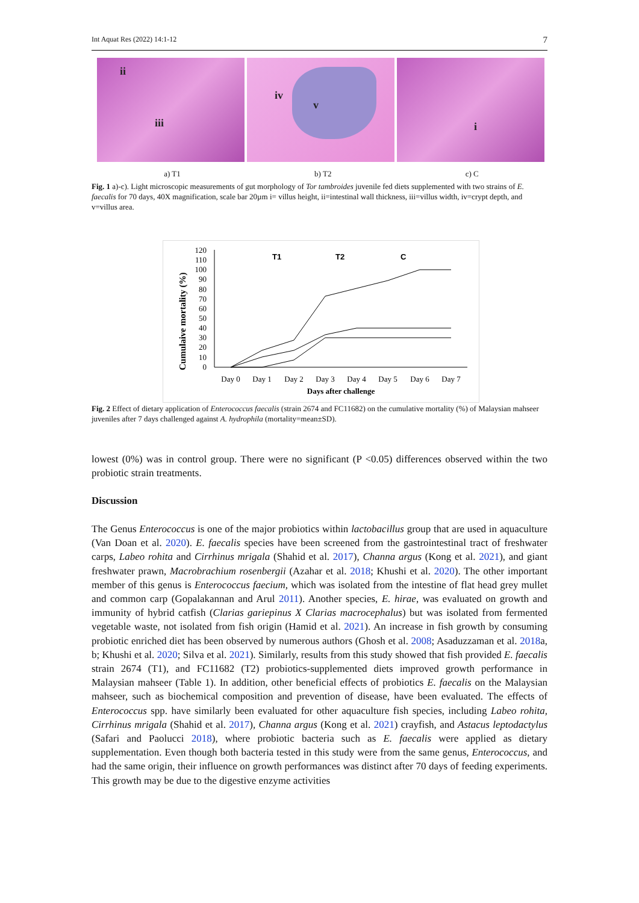Int Aquat Res (2022) 14:1-12 7
ii
iii
iv
v
i
a) T1 b) T2 c) C
Fig. 1 a)-c). Light microscopic measurements of gut morphology of Tor tambroides juvenile fed diets supplemented with two strains of E. faecalis for 70 days, 40X magnification, scale bar 20µm i= villus height, ii=intestinal wall thickness, iii=villus width, iv=crypt depth, and v=villus area.
Cumulaive mortality (%)
120
110
100
90
80
70
60
50
40
30
20
10
0
T1
T2
C
Day 0
Day 1
Day 2
Day 3
Day 4
Day 5
Day 6
Day 7
Days after challenge
Fig. 2 Effect of dietary application of Enterococcus faecalis (strain 2674 and FC11682) on the cumulative mortality (%) of Malaysian mahseer juveniles after 7 days challenged against A. hydrophila (mortality=mean±SD).
lowest (0%) was in control group. There were no significant (P <0.05) differences observed within the two probiotic strain treatments.
Discussion
The Genus Enterococcus is one of the major probiotics within lactobacillus group that are used in aquaculture (Van Doan et al. 2020). E. faecalis species have been screened from the gastrointestinal tract of freshwater carps, Labeo rohita and Cirrhinus mrigala (Shahid et al. 2017), Channa argus (Kong et al. 2021), and giant freshwater prawn, Macrobrachium rosenbergii (Azahar et al. 2018; Khushi et al. 2020). The other important member of this genus is Enterococcus faecium, which was isolated from the intestine of flat head grey mullet and common carp (Gopalakannan and Arul 2011). Another species, E. hirae, was evaluated on growth and immunity of hybrid catfish (Clarias gariepinus X Clarias macrocephalus) but was isolated from fermented vegetable waste, not isolated from fish origin (Hamid et al. 2021). An increase in fish growth by consuming probiotic enriched diet has been observed by numerous authors (Ghosh et al. 2008; Asaduzzaman et al. 2018a, b; Khushi et al. 2020; Silva et al. 2021). Similarly, results from this study showed that fish provided E. faecalis strain 2674 (T1), and FC11682 (T2) probiotics-supplemented diets improved growth performance in Malaysian mahseer (Table 1). In addition, other beneficial effects of probiotics E. faecalis on the Malaysian mahseer, such as biochemical composition and prevention of disease, have been evaluated. The effects of Enterococcus spp. have similarly been evaluated for other aquaculture fish species, including Labeo rohita, Cirrhinus mrigala (Shahid et al. 2017), Channa argus (Kong et al. 2021) crayfish, and Astacus leptodactylus (Safari and Paolucci 2018), where probiotic bacteria such as E. faecalis were applied as dietary supplementation. Even though both bacteria tested in this study were from the same genus, Enterococcus, and had the same origin, their influence on growth performances was distinct after 70 days of feeding experiments. This growth may be due to the digestive enzyme activities